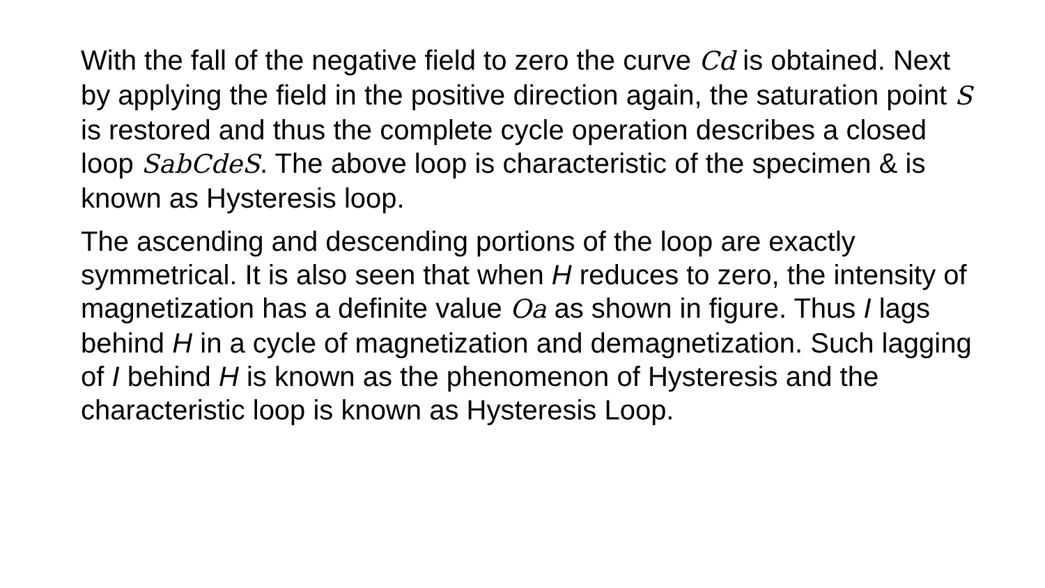With the fall of the negative field to zero the curve Cd is obtained. Next by applying the field in the positive direction again, the saturation point S is restored and thus the complete cycle operation describes a closed loop SabCdeS. The above loop is characteristic of the specimen & is known as Hysteresis loop.
The ascending and descending portions of the loop are exactly symmetrical. It is also seen that when H reduces to zero, the intensity of magnetization has a definite value Oa as shown in figure. Thus I lags behind H in a cycle of magnetization and demagnetization. Such lagging of I behind H is known as the phenomenon of Hysteresis and the characteristic loop is known as Hysteresis Loop.